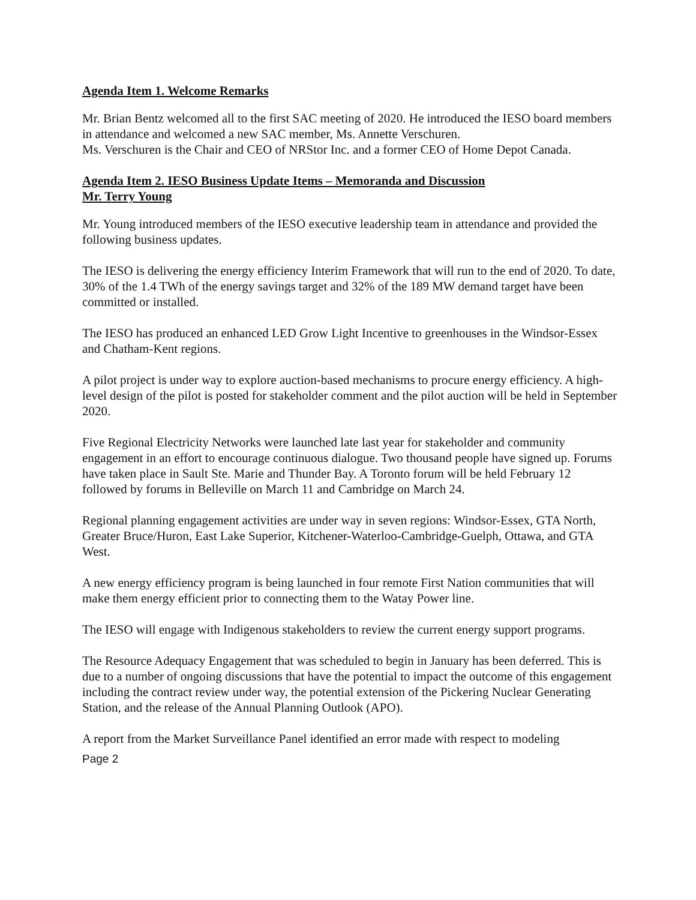Agenda Item 1. Welcome Remarks
Mr. Brian Bentz welcomed all to the first SAC meeting of 2020. He introduced the IESO board members in attendance and welcomed a new SAC member, Ms. Annette Verschuren.
Ms. Verschuren is the Chair and CEO of NRStor Inc. and a former CEO of Home Depot Canada.
Agenda Item 2. IESO Business Update Items – Memoranda and Discussion
Mr. Terry Young
Mr. Young introduced members of the IESO executive leadership team in attendance and provided the following business updates.
The IESO is delivering the energy efficiency Interim Framework that will run to the end of 2020. To date, 30% of the 1.4 TWh of the energy savings target and 32% of the 189 MW demand target have been committed or installed.
The IESO has produced an enhanced LED Grow Light Incentive to greenhouses in the Windsor-Essex and Chatham-Kent regions.
A pilot project is under way to explore auction-based mechanisms to procure energy efficiency. A high-level design of the pilot is posted for stakeholder comment and the pilot auction will be held in September 2020.
Five Regional Electricity Networks were launched late last year for stakeholder and community engagement in an effort to encourage continuous dialogue. Two thousand people have signed up. Forums have taken place in Sault Ste. Marie and Thunder Bay. A Toronto forum will be held February 12 followed by forums in Belleville on March 11 and Cambridge on March 24.
Regional planning engagement activities are under way in seven regions: Windsor-Essex, GTA North, Greater Bruce/Huron, East Lake Superior, Kitchener-Waterloo-Cambridge-Guelph, Ottawa, and GTA West.
A new energy efficiency program is being launched in four remote First Nation communities that will make them energy efficient prior to connecting them to the Watay Power line.
The IESO will engage with Indigenous stakeholders to review the current energy support programs.
The Resource Adequacy Engagement that was scheduled to begin in January has been deferred. This is due to a number of ongoing discussions that have the potential to impact the outcome of this engagement including the contract review under way, the potential extension of the Pickering Nuclear Generating Station, and the release of the Annual Planning Outlook (APO).
A report from the Market Surveillance Panel identified an error made with respect to modeling
Page 2